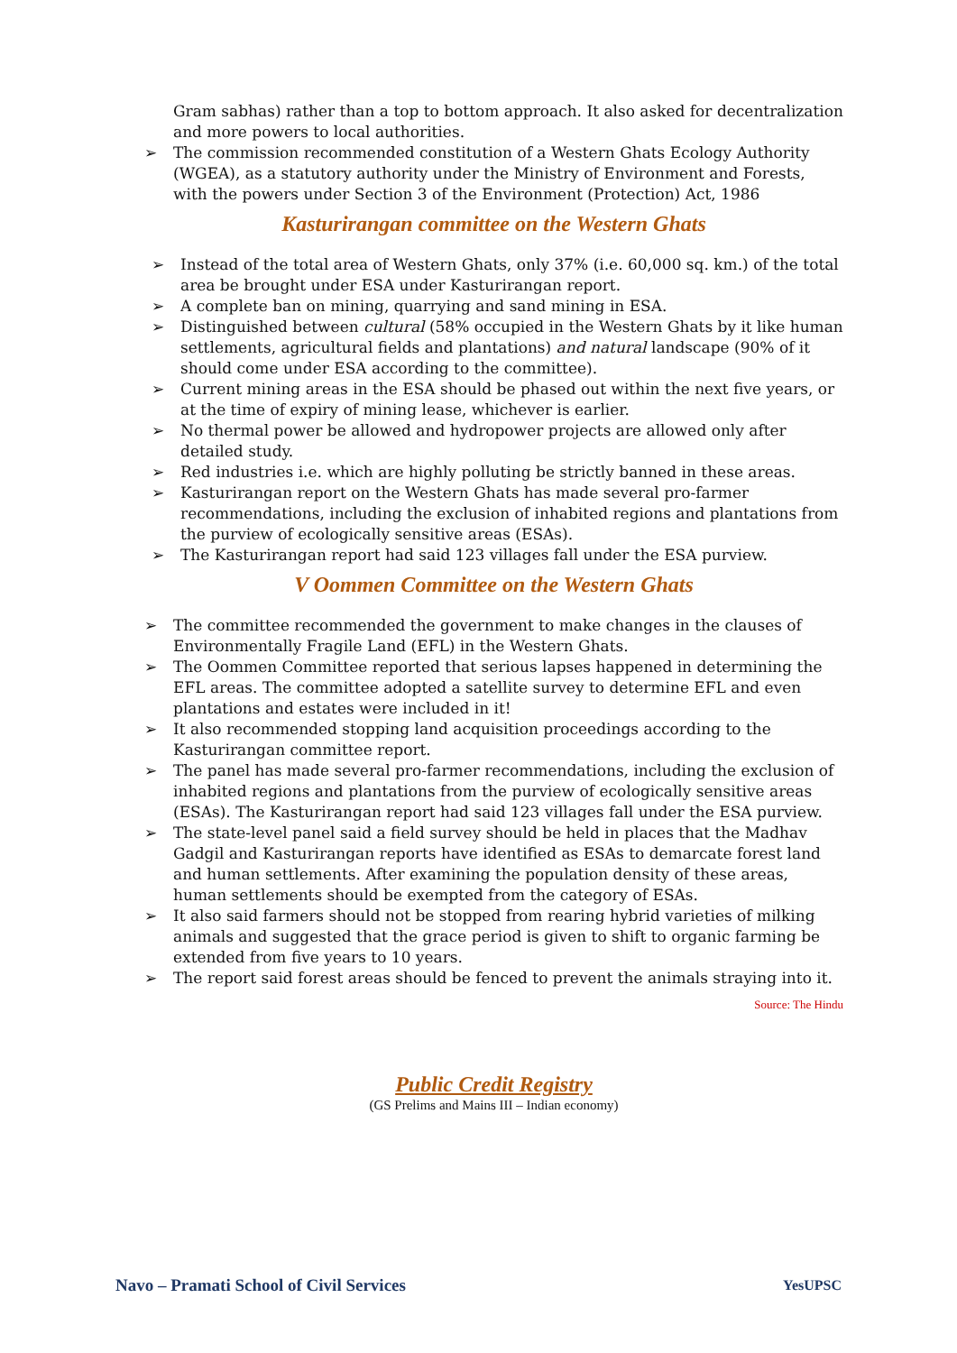Gram sabhas) rather than a top to bottom approach. It also asked for decentralization and more powers to local authorities.
➢ The commission recommended constitution of a Western Ghats Ecology Authority (WGEA), as a statutory authority under the Ministry of Environment and Forests, with the powers under Section 3 of the Environment (Protection) Act, 1986
Kasturirangan committee on the Western Ghats
➢ Instead of the total area of Western Ghats, only 37% (i.e. 60,000 sq. km.) of the total area be brought under ESA under Kasturirangan report.
➢ A complete ban on mining, quarrying and sand mining in ESA.
➢ Distinguished between cultural (58% occupied in the Western Ghats by it like human settlements, agricultural fields and plantations) and natural landscape (90% of it should come under ESA according to the committee).
➢ Current mining areas in the ESA should be phased out within the next five years, or at the time of expiry of mining lease, whichever is earlier.
➢ No thermal power be allowed and hydropower projects are allowed only after detailed study.
➢ Red industries i.e. which are highly polluting be strictly banned in these areas.
➢ Kasturirangan report on the Western Ghats has made several pro-farmer recommendations, including the exclusion of inhabited regions and plantations from the purview of ecologically sensitive areas (ESAs).
➢ The Kasturirangan report had said 123 villages fall under the ESA purview.
V Oommen Committee on the Western Ghats
➢ The committee recommended the government to make changes in the clauses of Environmentally Fragile Land (EFL) in the Western Ghats.
➢ The Oommen Committee reported that serious lapses happened in determining the EFL areas. The committee adopted a satellite survey to determine EFL and even plantations and estates were included in it!
➢ It also recommended stopping land acquisition proceedings according to the Kasturirangan committee report.
➢ The panel has made several pro-farmer recommendations, including the exclusion of inhabited regions and plantations from the purview of ecologically sensitive areas (ESAs). The Kasturirangan report had said 123 villages fall under the ESA purview.
➢ The state-level panel said a field survey should be held in places that the Madhav Gadgil and Kasturirangan reports have identified as ESAs to demarcate forest land and human settlements. After examining the population density of these areas, human settlements should be exempted from the category of ESAs.
➢ It also said farmers should not be stopped from rearing hybrid varieties of milking animals and suggested that the grace period is given to shift to organic farming be extended from five years to 10 years.
➢ The report said forest areas should be fenced to prevent the animals straying into it.
Source: The Hindu
Public Credit Registry
(GS Prelims and Mains III – Indian economy)
Navo – Pramati School of Civil Services YesUPSC